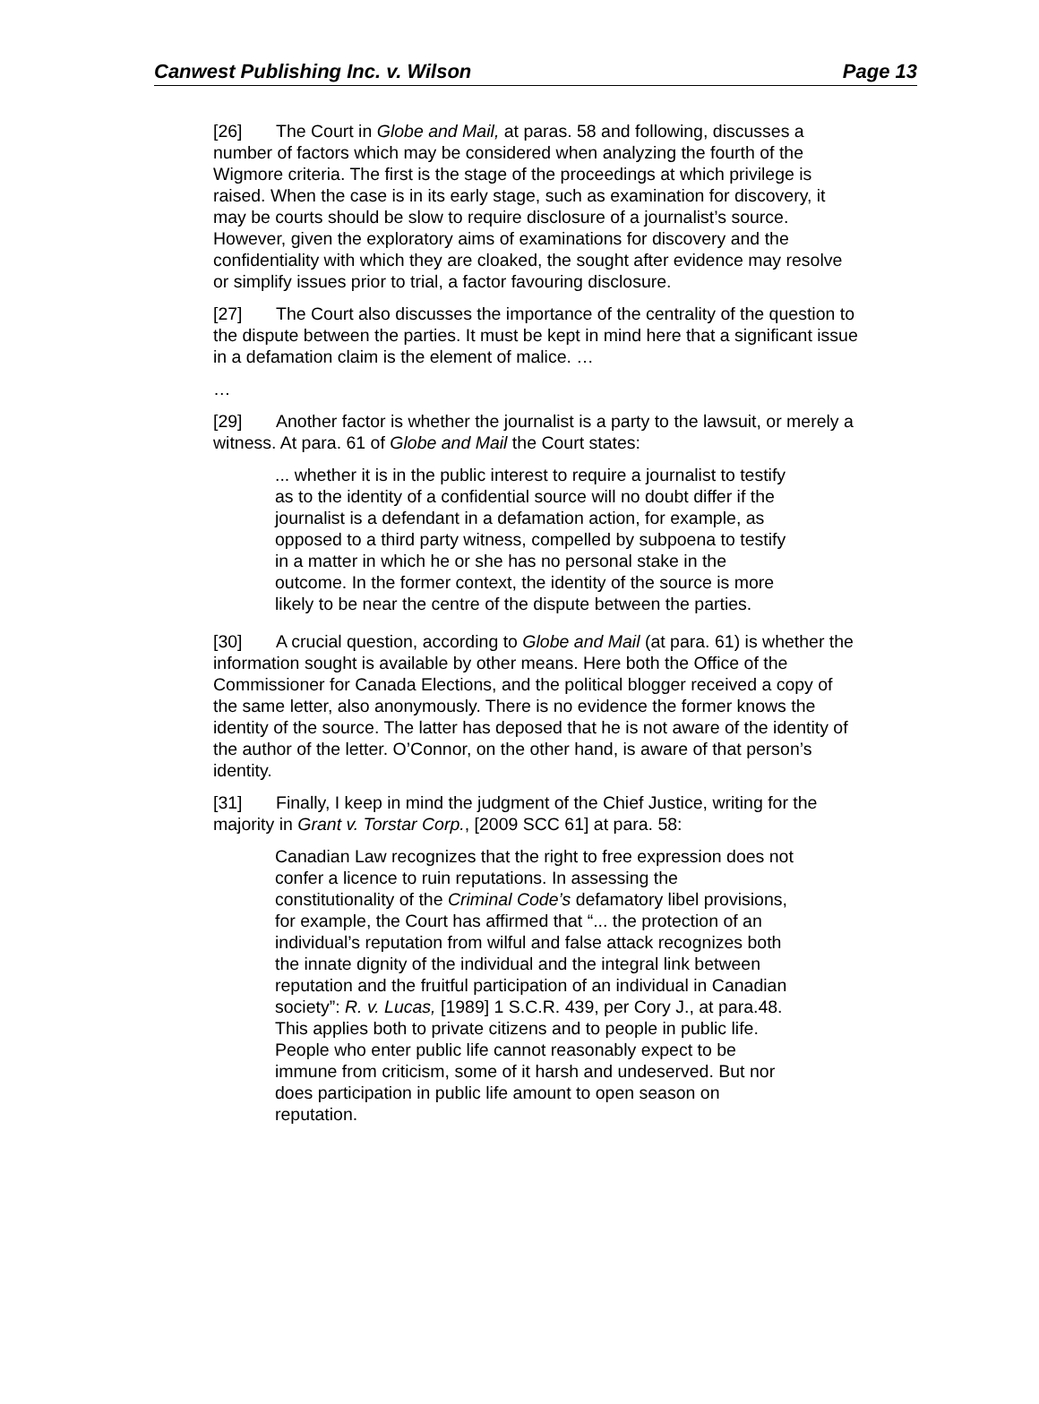Canwest Publishing Inc. v. Wilson Page 13
[26] The Court in Globe and Mail, at paras. 58 and following, discusses a number of factors which may be considered when analyzing the fourth of the Wigmore criteria. The first is the stage of the proceedings at which privilege is raised. When the case is in its early stage, such as examination for discovery, it may be courts should be slow to require disclosure of a journalist’s source. However, given the exploratory aims of examinations for discovery and the confidentiality with which they are cloaked, the sought after evidence may resolve or simplify issues prior to trial, a factor favouring disclosure.
[27] The Court also discusses the importance of the centrality of the question to the dispute between the parties. It must be kept in mind here that a significant issue in a defamation claim is the element of malice. …
…
[29] Another factor is whether the journalist is a party to the lawsuit, or merely a witness. At para. 61 of Globe and Mail the Court states:
... whether it is in the public interest to require a journalist to testify as to the identity of a confidential source will no doubt differ if the journalist is a defendant in a defamation action, for example, as opposed to a third party witness, compelled by subpoena to testify in a matter in which he or she has no personal stake in the outcome. In the former context, the identity of the source is more likely to be near the centre of the dispute between the parties.
[30] A crucial question, according to Globe and Mail (at para. 61) is whether the information sought is available by other means. Here both the Office of the Commissioner for Canada Elections, and the political blogger received a copy of the same letter, also anonymously. There is no evidence the former knows the identity of the source. The latter has deposed that he is not aware of the identity of the author of the letter. O’Connor, on the other hand, is aware of that person’s identity.
[31] Finally, I keep in mind the judgment of the Chief Justice, writing for the majority in Grant v. Torstar Corp., [2009 SCC 61] at para. 58:
Canadian Law recognizes that the right to free expression does not confer a licence to ruin reputations. In assessing the constitutionality of the Criminal Code’s defamatory libel provisions, for example, the Court has affirmed that “... the protection of an individual’s reputation from wilful and false attack recognizes both the innate dignity of the individual and the integral link between reputation and the fruitful participation of an individual in Canadian society”: R. v. Lucas, [1989] 1 S.C.R. 439, per Cory J., at para.48. This applies both to private citizens and to people in public life. People who enter public life cannot reasonably expect to be immune from criticism, some of it harsh and undeserved. But nor does participation in public life amount to open season on reputation.